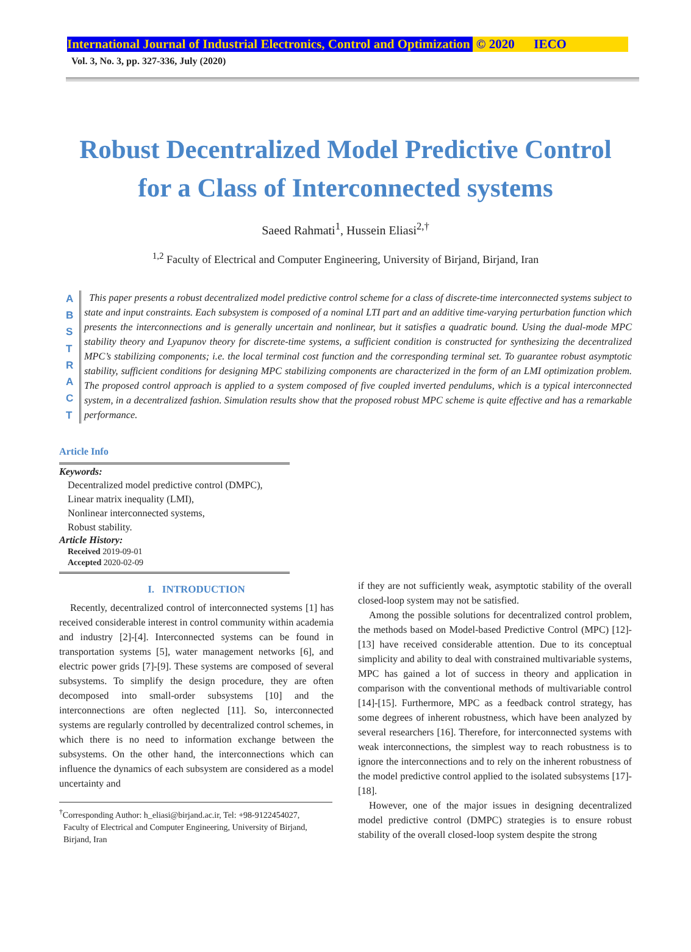International Journal of Industrial Electronics, Control and Optimization © 2020 IECO
Vol. 3, No. 3, pp. 327-336, July (2020)
Robust Decentralized Model Predictive Control
for a Class of Interconnected systems
Saeed Rahmati<sup>1</sup>, Hussein Eliasi<sup>2,†</sup>
<sup>1,2</sup> Faculty of Electrical and Computer Engineering, University of Birjand, Birjand, Iran
A B S T R A C T
This paper presents a robust decentralized model predictive control scheme for a class of discrete-time interconnected systems subject to state and input constraints. Each subsystem is composed of a nominal LTI part and an additive time-varying perturbation function which presents the interconnections and is generally uncertain and nonlinear, but it satisfies a quadratic bound. Using the dual-mode MPC stability theory and Lyapunov theory for discrete-time systems, a sufficient condition is constructed for synthesizing the decentralized MPC’s stabilizing components; i.e. the local terminal cost function and the corresponding terminal set. To guarantee robust asymptotic stability, sufficient conditions for designing MPC stabilizing components are characterized in the form of an LMI optimization problem. The proposed control approach is applied to a system composed of five coupled inverted pendulums, which is a typical interconnected system, in a decentralized fashion. Simulation results show that the proposed robust MPC scheme is quite effective and has a remarkable performance.
Article Info
Keywords:
Decentralized model predictive control (DMPC),
Linear matrix inequality (LMI),
Nonlinear interconnected systems,
Robust stability.
Article History:
Received 2019-09-01
Accepted 2020-02-09
I. INTRODUCTION
Recently, decentralized control of interconnected systems [1] has received considerable interest in control community within academia and industry [2]-[4]. Interconnected systems can be found in transportation systems [5], water management networks [6], and electric power grids [7]-[9]. These systems are composed of several subsystems. To simplify the design procedure, they are often decomposed into small-order subsystems [10] and the interconnections are often neglected [11]. So, interconnected systems are regularly controlled by decentralized control schemes, in which there is no need to information exchange between the subsystems. On the other hand, the interconnections which can influence the dynamics of each subsystem are considered as a model uncertainty and
<sup>†</sup> Corresponding Author: h_eliasi@birjand.ac.ir, Tel: +98-9122454027,
Faculty of Electrical and Computer Engineering, University of Birjand,
Birjand, Iran
if they are not sufficiently weak, asymptotic stability of the overall closed-loop system may not be satisfied.
Among the possible solutions for decentralized control problem, the methods based on Model-based Predictive Control (MPC) [12]-[13] have received considerable attention. Due to its conceptual simplicity and ability to deal with constrained multivariable systems, MPC has gained a lot of success in theory and application in comparison with the conventional methods of multivariable control [14]-[15]. Furthermore, MPC as a feedback control strategy, has some degrees of inherent robustness, which have been analyzed by several researchers [16]. Therefore, for interconnected systems with weak interconnections, the simplest way to reach robustness is to ignore the interconnections and to rely on the inherent robustness of the model predictive control applied to the isolated subsystems [17]-[18].
However, one of the major issues in designing decentralized model predictive control (DMPC) strategies is to ensure robust stability of the overall closed-loop system despite the strong